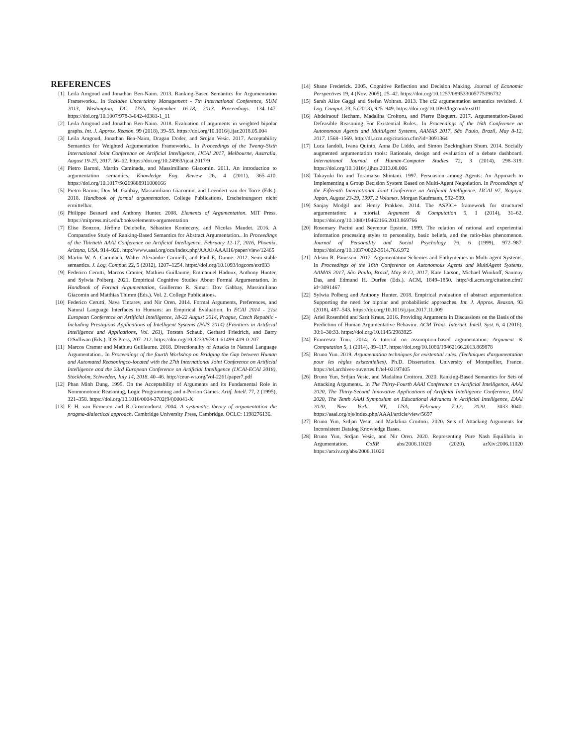REFERENCES
[1] Leila Amgoud and Jonathan Ben-Naim. 2013. Ranking-Based Semantics for Argumentation Frameworks.. In Scalable Uncertainty Management - 7th International Conference, SUM 2013, Washington, DC, USA, September 16-18, 2013. Proceedings. 134–147. https://doi.org/10.1007/978-3-642-40381-1_11
[2] Leila Amgoud and Jonathan Ben-Naim. 2018. Evaluation of arguments in weighted bipolar graphs. Int. J. Approx. Reason. 99 (2018), 39–55. https://doi.org/10.1016/j.ijar.2018.05.004
[3] Leila Amgoud, Jonathan Ben-Naim, Dragan Doder, and Srdjan Vesic. 2017. Acceptability Semantics for Weighted Argumentation Frameworks.. In Proceedings of the Twenty-Sixth International Joint Conference on Artificial Intelligence, IJCAI 2017, Melbourne, Australia, August 19-25, 2017. 56–62. https://doi.org/10.24963/ijcai.2017/9
[4] Pietro Baroni, Martin Caminada, and Massimiliano Giacomin. 2011. An introduction to argumentation semantics. Knowledge Eng. Review 26, 4 (2011), 365–410. https://doi.org/10.1017/S0269888911000166
[5] Pietro Baroni, Dov M. Gabbay, Massimiliano Giacomin, and Leendert van der Torre (Eds.). 2018. Handbook of formal argumentation. College Publications, Erscheinungsort nicht ermittelbar.
[6] Philippe Besnard and Anthony Hunter. 2008. Elements of Argumentation. MIT Press. https://mitpress.mit.edu/books/elements-argumentation
[7] Elise Bonzon, Jérôme Delobelle, Sébastien Konieczny, and Nicolas Maudet. 2016. A Comparative Study of Ranking-Based Semantics for Abstract Argumentation.. In Proceedings of the Thirtieth AAAI Conference on Artificial Intelligence, February 12-17, 2016, Phoenix, Arizona, USA. 914–920. http://www.aaai.org/ocs/index.php/AAAI/AAAI16/paper/view/12465
[8] Martin W. A. Caminada, Walter Alexandre Carnielli, and Paul E. Dunne. 2012. Semi-stable semantics. J. Log. Comput. 22, 5 (2012), 1207–1254. https://doi.org/10.1093/logcom/exr033
[9] Federico Cerutti, Marcos Cramer, Mathieu Guillaume, Emmanuel Hadoux, Anthony Hunter, and Sylwia Polberg. 2021. Empirical Cognitive Studies About Formal Argumentation. In Handbook of Formal Argumentation, Guillermo R. Simari Dov Gabbay, Massimiliano Giacomin and Matthias Thimm (Eds.). Vol. 2. College Publications.
[10] Federico Cerutti, Nava Tintarev, and Nir Oren. 2014. Formal Arguments, Preferences, and Natural Language Interfaces to Humans: an Empirical Evaluation. In ECAI 2014 - 21st European Conference on Artificial Intelligence, 18-22 August 2014, Prague, Czech Republic - Including Prestigious Applications of Intelligent Systems (PAIS 2014) (Frontiers in Artificial Intelligence and Applications, Vol. 263), Torsten Schaub, Gerhard Friedrich, and Barry O'Sullivan (Eds.). IOS Press, 207–212. https://doi.org/10.3233/978-1-61499-419-0-207
[11] Marcos Cramer and Mathieu Guillaume. 2018. Directionality of Attacks in Natural Language Argumentation.. In Proceedings of the fourth Workshop on Bridging the Gap between Human and Automated Reasoningco-located with the 27th International Joint Conference on Artificial Intelligence and the 23rd European Conference on Artificial Intelligence (IJCAI-ECAI 2018), Stockholm, Schweden, July 14, 2018. 40–46. http://ceur-ws.org/Vol-2261/paper7.pdf
[12] Phan Minh Dung. 1995. On the Acceptability of Arguments and its Fundamental Role in Nonmonotonic Reasoning, Logic Programming and n-Person Games. Artif. Intell. 77, 2 (1995), 321–358. https://doi.org/10.1016/0004-3702(94)00041-X
[13] F. H. van Eemeren and R Grootendorst. 2004. A systematic theory of argumentation the pragma-dialectical approach. Cambridge University Press, Cambridge. OCLC: 1198276136.
[14] Shane Frederick. 2005. Cognitive Reflection and Decision Making. Journal of Economic Perspectives 19, 4 (Nov. 2005), 25–42. https://doi.org/10.1257/089533005775196732
[15] Sarah Alice Gaggl and Stefan Woltran. 2013. The cf2 argumentation semantics revisited. J. Log. Comput. 23, 5 (2013), 925–949. https://doi.org/10.1093/logcom/exs011
[16] Abdelraouf Hecham, Madalina Croitoru, and Pierre Bisquert. 2017. Argumentation-Based Defeasible Reasoning For Existential Rules.. In Proceedings of the 16th Conference on Autonomous Agents and MultiAgent Systems, AAMAS 2017, São Paulo, Brazil, May 8-12, 2017. 1568–1569. http://dl.acm.org/citation.cfm?id=3091364
[17] Luca Iandoli, Ivana Quinto, Anna De Liddo, and Simon Buckingham Shum. 2014. Socially augmented argumentation tools: Rationale, design and evaluation of a debate dashboard. International Journal of Human-Computer Studies 72, 3 (2014), 298–319. https://doi.org/10.1016/j.ijhcs.2013.08.006
[18] Takayuki Ito and Toramatsu Shintani. 1997. Persuasion among Agents: An Approach to Implementing a Group Decision System Based on Multi-Agent Negotiation. In Proceedings of the Fifteenth International Joint Conference on Artificial Intelligence, IJCAI 97, Nagoya, Japan, August 23-29, 1997, 2 Volumes. Morgan Kaufmann, 592–599.
[19] Sanjay Modgil and Henry Prakken. 2014. The ASPIC+ framework for structured argumentation: a tutorial. Argument & Computation 5, 1 (2014), 31–62. https://doi.org/10.1080/19462166.2013.869766
[20] Rosemary Pacini and Seymour Epstein. 1999. The relation of rational and experiential information processing styles to personality, basic beliefs, and the ratio-bias phenomenon. Journal of Personality and Social Psychology 76, 6 (1999), 972–987. https://doi.org/10.1037/0022-3514.76.6.972
[21] Alison R. Panisson. 2017. Argumentation Schemes and Enthymemes in Multi-agent Systems. In Proceedings of the 16th Conference on Autonomous Agents and MultiAgent Systems, AAMAS 2017, São Paulo, Brazil, May 8-12, 2017, Kate Larson, Michael Winikoff, Sanmay Das, and Edmund H. Durfee (Eds.). ACM, 1849–1850. http://dl.acm.org/citation.cfm?id=3091467
[22] Sylwia Polberg and Anthony Hunter. 2018. Empirical evaluation of abstract argumentation: Supporting the need for bipolar and probabilistic approaches. Int. J. Approx. Reason. 93 (2018), 487–543. https://doi.org/10.1016/j.ijar.2017.11.009
[23] Ariel Rosenfeld and Sarit Kraus. 2016. Providing Arguments in Discussions on the Basis of the Prediction of Human Argumentative Behavior. ACM Trans. Interact. Intell. Syst. 6, 4 (2016), 30:1–30:33. https://doi.org/10.1145/2983925
[24] Francesca Toni. 2014. A tutorial on assumption-based argumentation. Argument & Computation 5, 1 (2014), 89–117. https://doi.org/10.1080/19462166.2013.869878
[25] Bruno Yun. 2019. Argumentation techniques for existential rules. (Techniques d'argumentation pour les règles existentielles). Ph.D. Dissertation. University of Montpellier, France. https://tel.archives-ouvertes.fr/tel-02197405
[26] Bruno Yun, Srdjan Vesic, and Madalina Croitoru. 2020. Ranking-Based Semantics for Sets of Attacking Arguments.. In The Thirty-Fourth AAAI Conference on Artificial Intelligence, AAAI 2020, The Thirty-Second Innovative Applications of Artificial Intelligence Conference, IAAI 2020, The Tenth AAAI Symposium on Educational Advances in Artificial Intelligence, EAAI 2020, New York, NY, USA, February 7-12, 2020. 3033–3040. https://aaai.org/ojs/index.php/AAAI/article/view/5697
[27] Bruno Yun, Srdjan Vesic, and Madalina Croitoru. 2020. Sets of Attacking Arguments for Inconsistent Datalog Knowledge Bases.
[28] Bruno Yun, Srdjan Vesic, and Nir Oren. 2020. Representing Pure Nash Equilibria in Argumentation. CoRR abs/2006.11020 (2020). arXiv:2006.11020 https://arxiv.org/abs/2006.11020